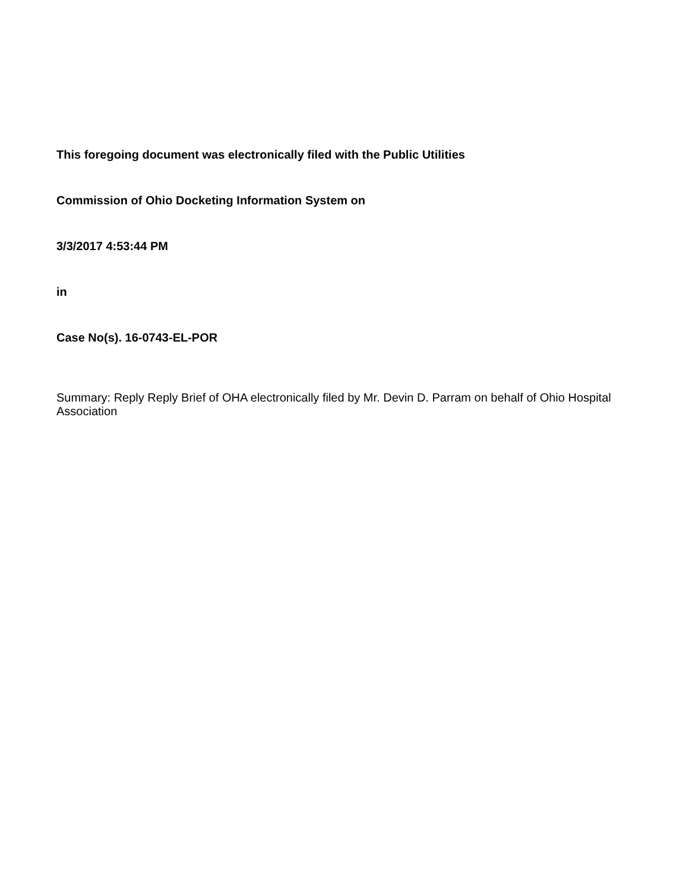This foregoing document was electronically filed with the Public Utilities
Commission of Ohio Docketing Information System on
3/3/2017 4:53:44 PM
in
Case No(s). 16-0743-EL-POR
Summary: Reply Reply Brief of OHA electronically filed by Mr. Devin D. Parram on behalf of Ohio Hospital Association